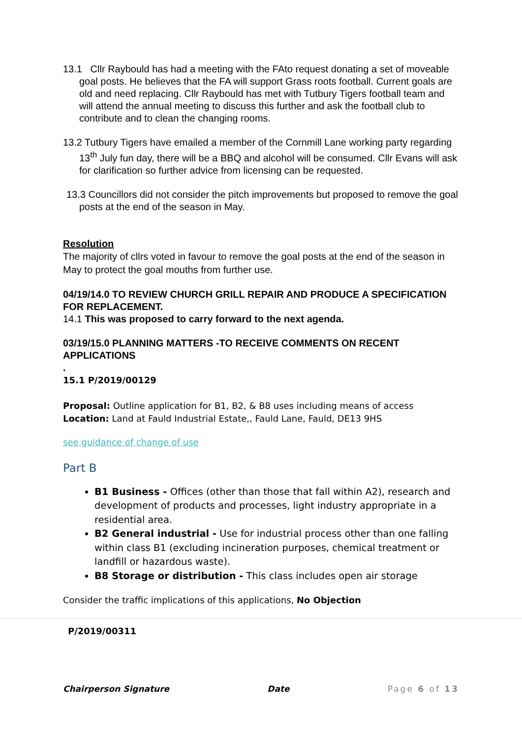13.1 Cllr Raybould has had a meeting with the FAto request donating a set of moveable goal posts. He believes that the FA will support Grass roots football. Current goals are old and need replacing. Cllr Raybould has met with Tutbury Tigers football team and will attend the annual meeting to discuss this further and ask the football club to contribute and to clean the changing rooms.
13.2 Tutbury Tigers have emailed a member of the Cornmill Lane working party regarding 13<sup>th</sup> July fun day, there will be a BBQ and alcohol will be consumed. Cllr Evans will ask for clarification so further advice from licensing can be requested.
13.3 Councillors did not consider the pitch improvements but proposed to remove the goal posts at the end of the season in May.
Resolution
The majority of cllrs voted in favour to remove the goal posts at the end of the season in May to protect the goal mouths from further use.
04/19/14.0 TO REVIEW CHURCH GRILL REPAIR AND PRODUCE A SPECIFICATION FOR REPLACEMENT.
14.1 This was proposed to carry forward to the next agenda.
03/19/15.0 PLANNING MATTERS -TO RECEIVE COMMENTS ON RECENT APPLICATIONS
.
15.1 P/2019/00129
Proposal: Outline application for B1, B2, & B8 uses including means of access
Location: Land at Fauld Industrial Estate,, Fauld Lane, Fauld, DE13 9HS
see guidance of change of use
Part B
B1 Business - Offices (other than those that fall within A2), research and development of products and processes, light industry appropriate in a residential area.
B2 General industrial - Use for industrial process other than one falling within class B1 (excluding incineration purposes, chemical treatment or landfill or hazardous waste).
B8 Storage or distribution - This class includes open air storage
Consider the traffic implications of this applications, No Objection
P/2019/00311
Chairperson Signature Date Page 6 of 13